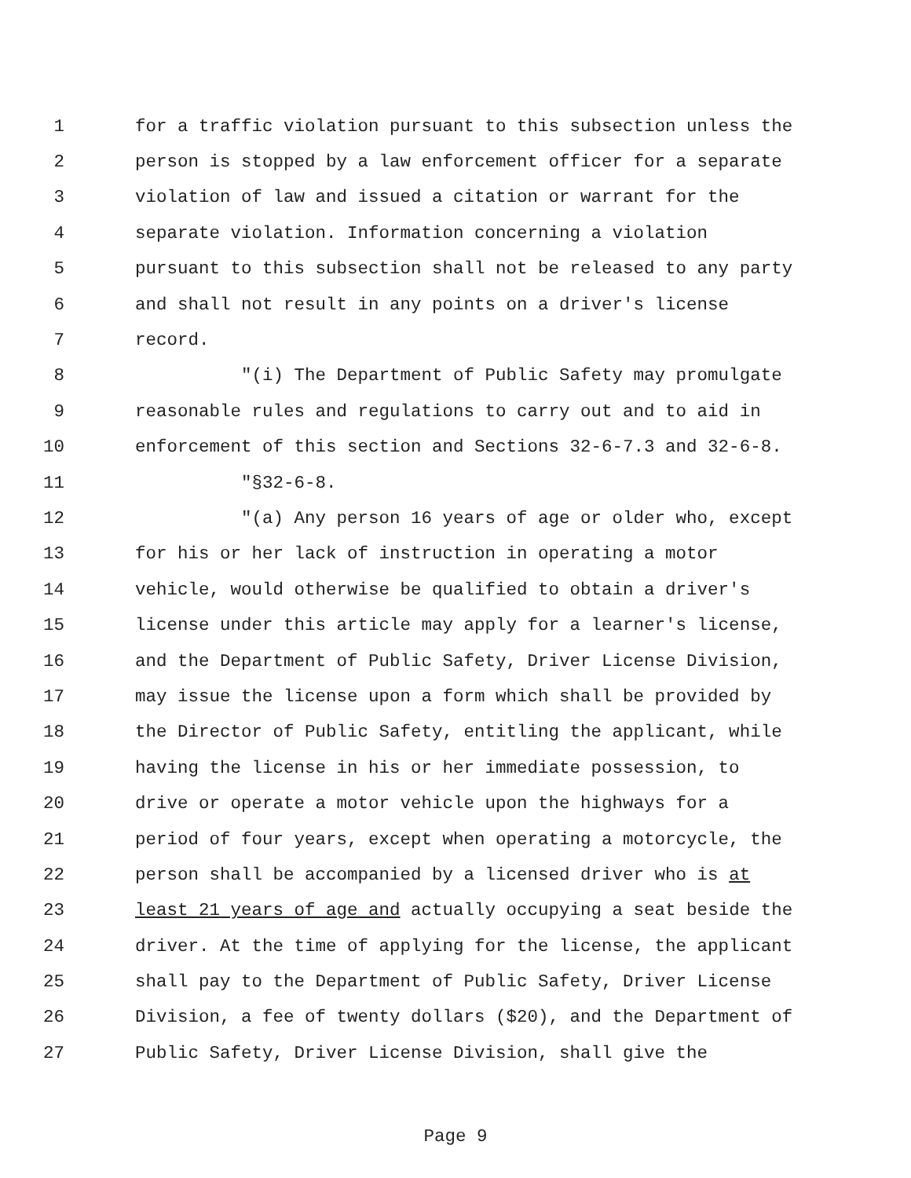1 for a traffic violation pursuant to this subsection unless the
2 person is stopped by a law enforcement officer for a separate
3 violation of law and issued a citation or warrant for the
4 separate violation. Information concerning a violation
5 pursuant to this subsection shall not be released to any party
6 and shall not result in any points on a driver's license
7 record.
8 "(i) The Department of Public Safety may promulgate
9 reasonable rules and regulations to carry out and to aid in
10 enforcement of this section and Sections 32-6-7.3 and 32-6-8.
11 "§32-6-8.
12 "(a) Any person 16 years of age or older who, except
13 for his or her lack of instruction in operating a motor
14 vehicle, would otherwise be qualified to obtain a driver's
15 license under this article may apply for a learner's license,
16 and the Department of Public Safety, Driver License Division,
17 may issue the license upon a form which shall be provided by
18 the Director of Public Safety, entitling the applicant, while
19 having the license in his or her immediate possession, to
20 drive or operate a motor vehicle upon the highways for a
21 period of four years, except when operating a motorcycle, the
22 person shall be accompanied by a licensed driver who is at
23 least 21 years of age and actually occupying a seat beside the
24 driver. At the time of applying for the license, the applicant
25 shall pay to the Department of Public Safety, Driver License
26 Division, a fee of twenty dollars ($20), and the Department of
27 Public Safety, Driver License Division, shall give the
Page 9